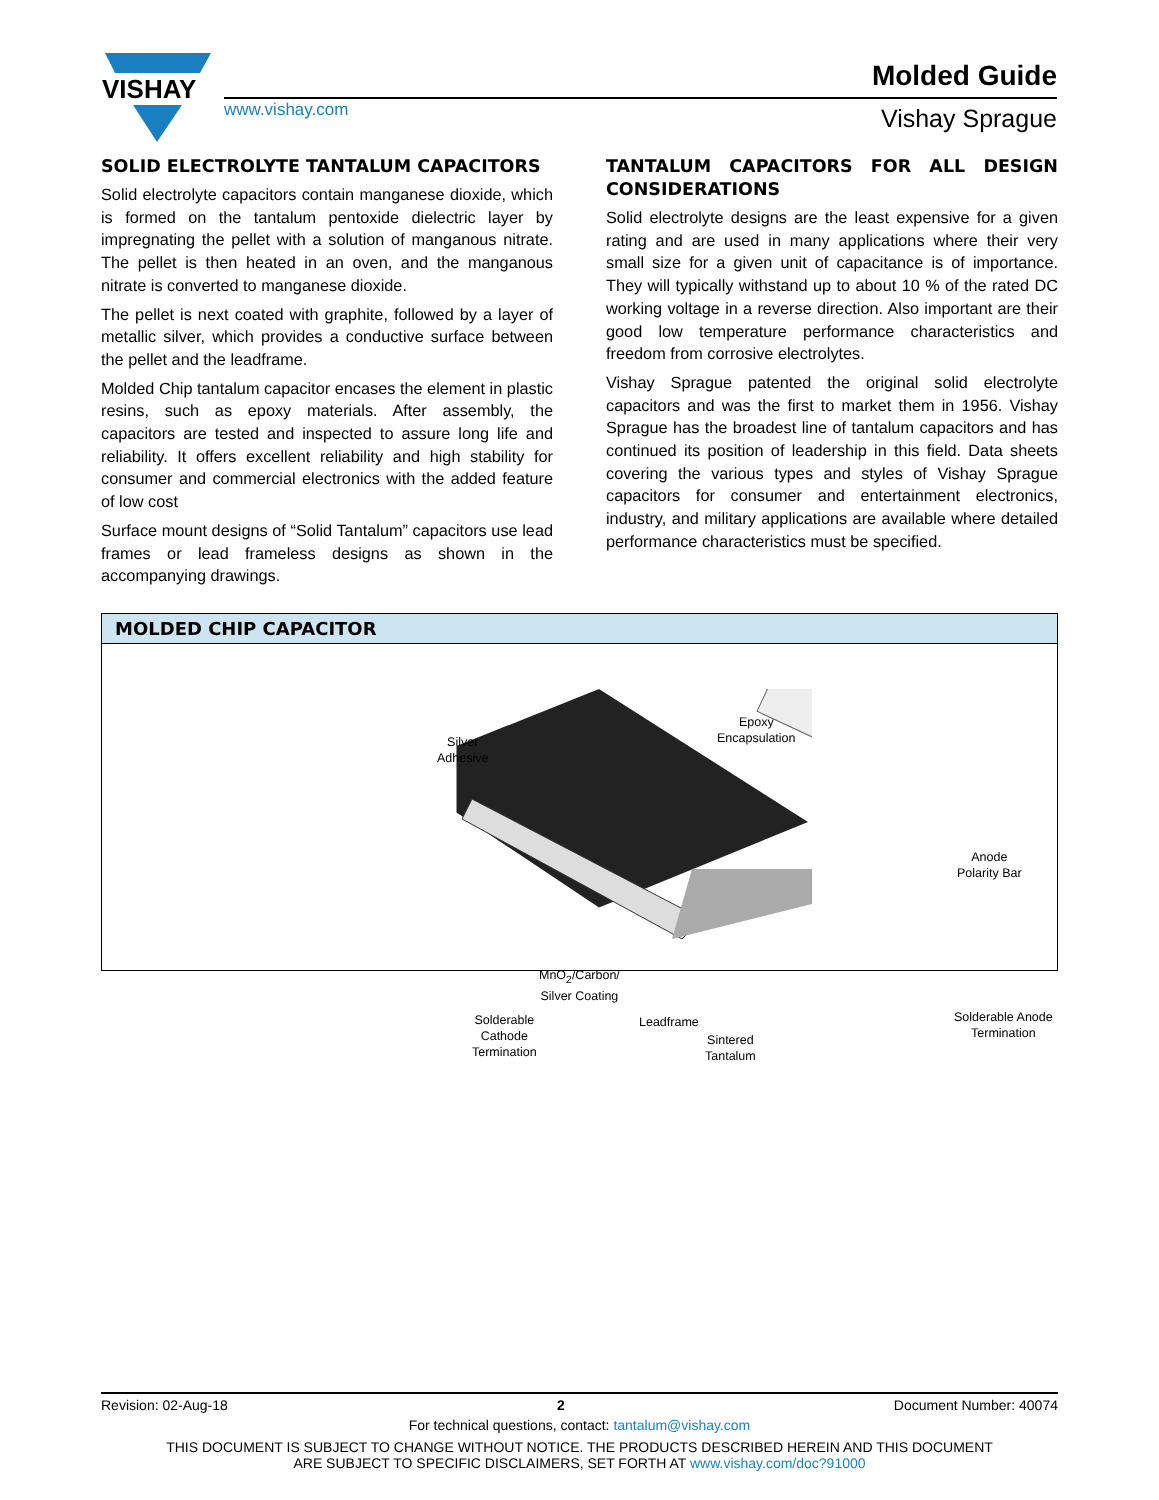VISHAY
www.vishay.com
Molded Guide
Vishay Sprague
SOLID ELECTROLYTE TANTALUM CAPACITORS
Solid electrolyte capacitors contain manganese dioxide, which is formed on the tantalum pentoxide dielectric layer by impregnating the pellet with a solution of manganous nitrate. The pellet is then heated in an oven, and the manganous nitrate is converted to manganese dioxide.
The pellet is next coated with graphite, followed by a layer of metallic silver, which provides a conductive surface between the pellet and the leadframe.
Molded Chip tantalum capacitor encases the element in plastic resins, such as epoxy materials. After assembly, the capacitors are tested and inspected to assure long life and reliability. It offers excellent reliability and high stability for consumer and commercial electronics with the added feature of low cost
Surface mount designs of “Solid Tantalum” capacitors use lead frames or lead frameless designs as shown in the accompanying drawings.
TANTALUM CAPACITORS FOR ALL DESIGN CONSIDERATIONS
Solid electrolyte designs are the least expensive for a given rating and are used in many applications where their very small size for a given unit of capacitance is of importance. They will typically withstand up to about 10 % of the rated DC working voltage in a reverse direction. Also important are their good low temperature performance characteristics and freedom from corrosive electrolytes.
Vishay Sprague patented the original solid electrolyte capacitors and was the first to market them in 1956. Vishay Sprague has the broadest line of tantalum capacitors and has continued its position of leadership in this field. Data sheets covering the various types and styles of Vishay Sprague capacitors for consumer and entertainment electronics, industry, and military applications are available where detailed performance characteristics must be specified.
MOLDED CHIP CAPACITOR
Silver
Adhesive
Epoxy
Encapsulation
Anode
Polarity Bar
MnO<sub>2</sub>/Carbon/
Silver Coating
Solderable
Cathode
Termination
Leadframe
Sintered
Tantalum
Solderable Anode
Termination
Revision: 02-Aug-18 2 Document Number: 40074
For technical questions, contact: tantalum@vishay.com
THIS DOCUMENT IS SUBJECT TO CHANGE WITHOUT NOTICE. THE PRODUCTS DESCRIBED HEREIN AND THIS DOCUMENT
ARE SUBJECT TO SPECIFIC DISCLAIMERS, SET FORTH AT www.vishay.com/doc?91000